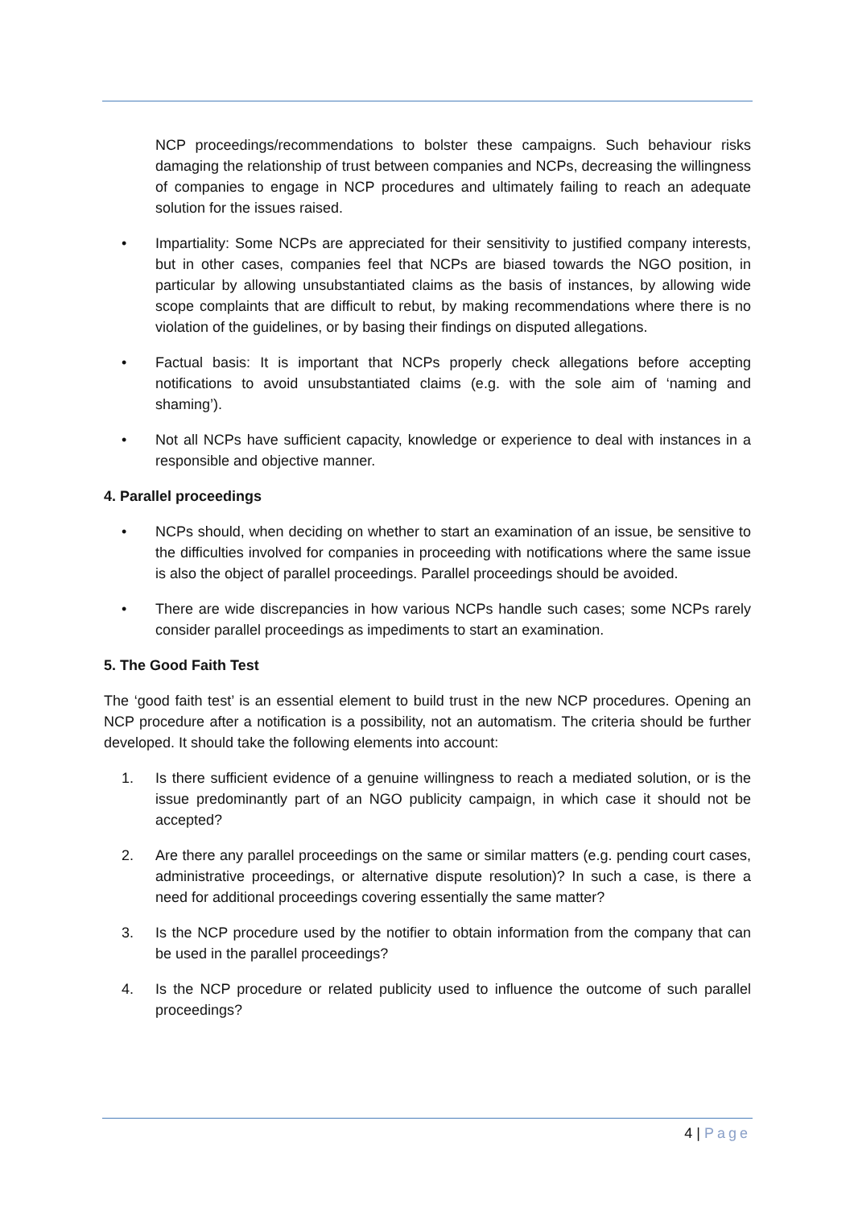NCP proceedings/recommendations to bolster these campaigns. Such behaviour risks damaging the relationship of trust between companies and NCPs, decreasing the willingness of companies to engage in NCP procedures and ultimately failing to reach an adequate solution for the issues raised.
• Impartiality: Some NCPs are appreciated for their sensitivity to justified company interests, but in other cases, companies feel that NCPs are biased towards the NGO position, in particular by allowing unsubstantiated claims as the basis of instances, by allowing wide scope complaints that are difficult to rebut, by making recommendations where there is no violation of the guidelines, or by basing their findings on disputed allegations.
• Factual basis: It is important that NCPs properly check allegations before accepting notifications to avoid unsubstantiated claims (e.g. with the sole aim of ‘naming and shaming’).
• Not all NCPs have sufficient capacity, knowledge or experience to deal with instances in a responsible and objective manner.
4. Parallel proceedings
• NCPs should, when deciding on whether to start an examination of an issue, be sensitive to the difficulties involved for companies in proceeding with notifications where the same issue is also the object of parallel proceedings. Parallel proceedings should be avoided.
• There are wide discrepancies in how various NCPs handle such cases; some NCPs rarely consider parallel proceedings as impediments to start an examination.
5. The Good Faith Test
The ‘good faith test’ is an essential element to build trust in the new NCP procedures. Opening an NCP procedure after a notification is a possibility, not an automatism. The criteria should be further developed. It should take the following elements into account:
1. Is there sufficient evidence of a genuine willingness to reach a mediated solution, or is the issue predominantly part of an NGO publicity campaign, in which case it should not be accepted?
2. Are there any parallel proceedings on the same or similar matters (e.g. pending court cases, administrative proceedings, or alternative dispute resolution)? In such a case, is there a need for additional proceedings covering essentially the same matter?
3. Is the NCP procedure used by the notifier to obtain information from the company that can be used in the parallel proceedings?
4. Is the NCP procedure or related publicity used to influence the outcome of such parallel proceedings?
4 | Page